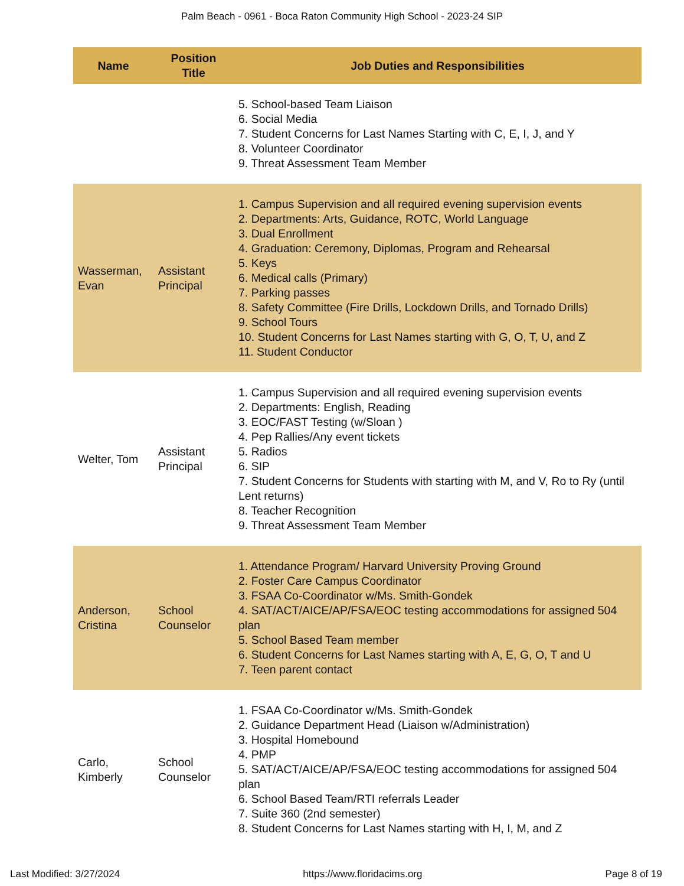Palm Beach - 0961 - Boca Raton Community High School - 2023-24 SIP
| Name | Position Title | Job Duties and Responsibilities |
| --- | --- | --- |
| | | 5. School-based Team Liaison 6. Social Media 7. Student Concerns for Last Names Starting with C, E, I, J, and Y 8. Volunteer Coordinator 9. Threat Assessment Team Member |
| Wasserman, Evan | Assistant Principal | 1. Campus Supervision and all required evening supervision events 2. Departments: Arts, Guidance, ROTC, World Language 3. Dual Enrollment 4. Graduation: Ceremony, Diplomas, Program and Rehearsal 5. Keys 6. Medical calls (Primary) 7. Parking passes 8. Safety Committee (Fire Drills, Lockdown Drills, and Tornado Drills) 9. School Tours 10. Student Concerns for Last Names starting with G, O, T, U, and Z 11. Student Conductor |
| Welter, Tom | Assistant Principal | 1. Campus Supervision and all required evening supervision events 2. Departments: English, Reading 3. EOC/FAST Testing (w/Sloan ) 4. Pep Rallies/Any event tickets 5. Radios 6. SIP 7. Student Concerns for Students with starting with M, and V, Ro to Ry (until Lent returns) 8. Teacher Recognition 9. Threat Assessment Team Member |
| Anderson, Cristina | School Counselor | 1. Attendance Program/ Harvard University Proving Ground 2. Foster Care Campus Coordinator 3. FSAA Co-Coordinator w/Ms. Smith-Gondek 4. SAT/ACT/AICE/AP/FSA/EOC testing accommodations for assigned 504 plan 5. School Based Team member 6. Student Concerns for Last Names starting with A, E, G, O, T and U 7. Teen parent contact |
| Carlo, Kimberly | School Counselor | 1. FSAA Co-Coordinator w/Ms. Smith-Gondek 2. Guidance Department Head (Liaison w/Administration) 3. Hospital Homebound 4. PMP 5. SAT/ACT/AICE/AP/FSA/EOC testing accommodations for assigned 504 plan 6. School Based Team/RTI referrals Leader 7. Suite 360 (2nd semester) 8. Student Concerns for Last Names starting with H, I, M, and Z |
Last Modified: 3/27/2024 https://www.floridacims.org Page 8 of 19